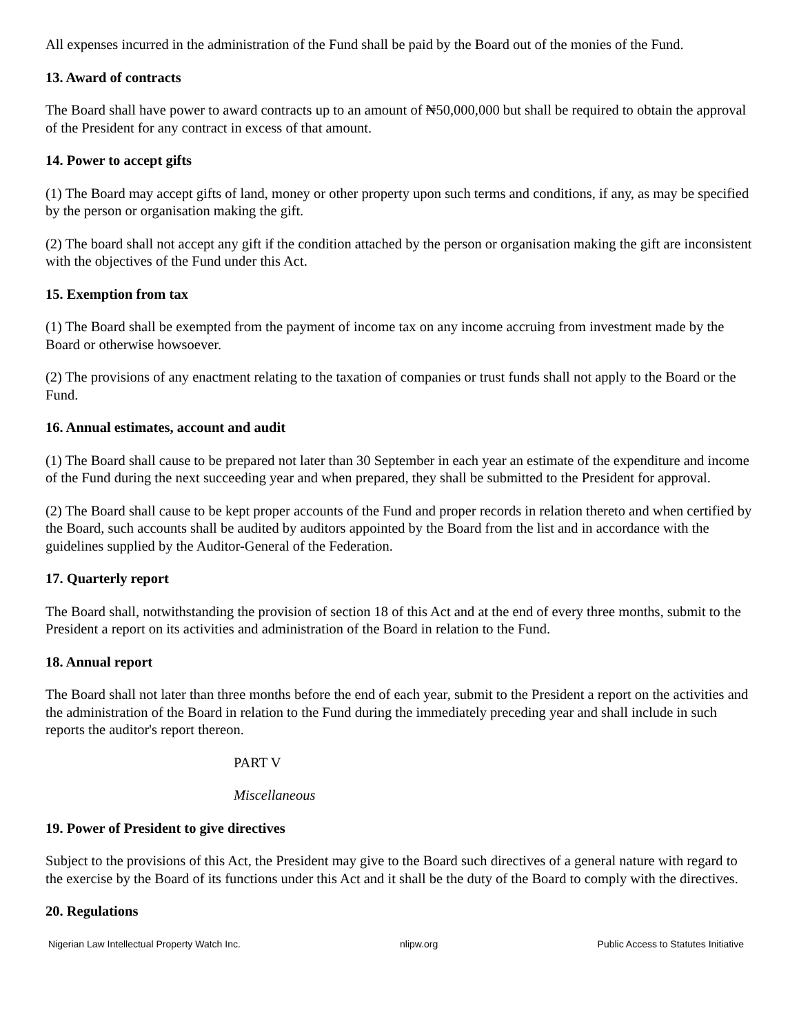All expenses incurred in the administration of the Fund shall be paid by the Board out of the monies of the Fund.
13. Award of contracts
The Board shall have power to award contracts up to an amount of ₦50,000,000 but shall be required to obtain the approval of the President for any contract in excess of that amount.
14. Power to accept gifts
(1) The Board may accept gifts of land, money or other property upon such terms and conditions, if any, as may be specified by the person or organisation making the gift.
(2) The board shall not accept any gift if the condition attached by the person or organisation making the gift are inconsistent with the objectives of the Fund under this Act.
15. Exemption from tax
(1) The Board shall be exempted from the payment of income tax on any income accruing from investment made by the Board or otherwise howsoever.
(2) The provisions of any enactment relating to the taxation of companies or trust funds shall not apply to the Board or the Fund.
16. Annual estimates, account and audit
(1) The Board shall cause to be prepared not later than 30 September in each year an estimate of the expenditure and income of the Fund during the next succeeding year and when prepared, they shall be submitted to the President for approval.
(2) The Board shall cause to be kept proper accounts of the Fund and proper records in relation thereto and when certified by the Board, such accounts shall be audited by auditors appointed by the Board from the list and in accordance with the guidelines supplied by the Auditor-General of the Federation.
17. Quarterly report
The Board shall, notwithstanding the provision of section 18 of this Act and at the end of every three months, submit to the President a report on its activities and administration of the Board in relation to the Fund.
18. Annual report
The Board shall not later than three months before the end of each year, submit to the President a report on the activities and the administration of the Board in relation to the Fund during the immediately preceding year and shall include in such reports the auditor's report thereon.
PART V
Miscellaneous
19. Power of President to give directives
Subject to the provisions of this Act, the President may give to the Board such directives of a general nature with regard to the exercise by the Board of its functions under this Act and it shall be the duty of the Board to comply with the directives.
20. Regulations
Nigerian Law Intellectual Property Watch Inc. nlipw.org Public Access to Statutes Initiative